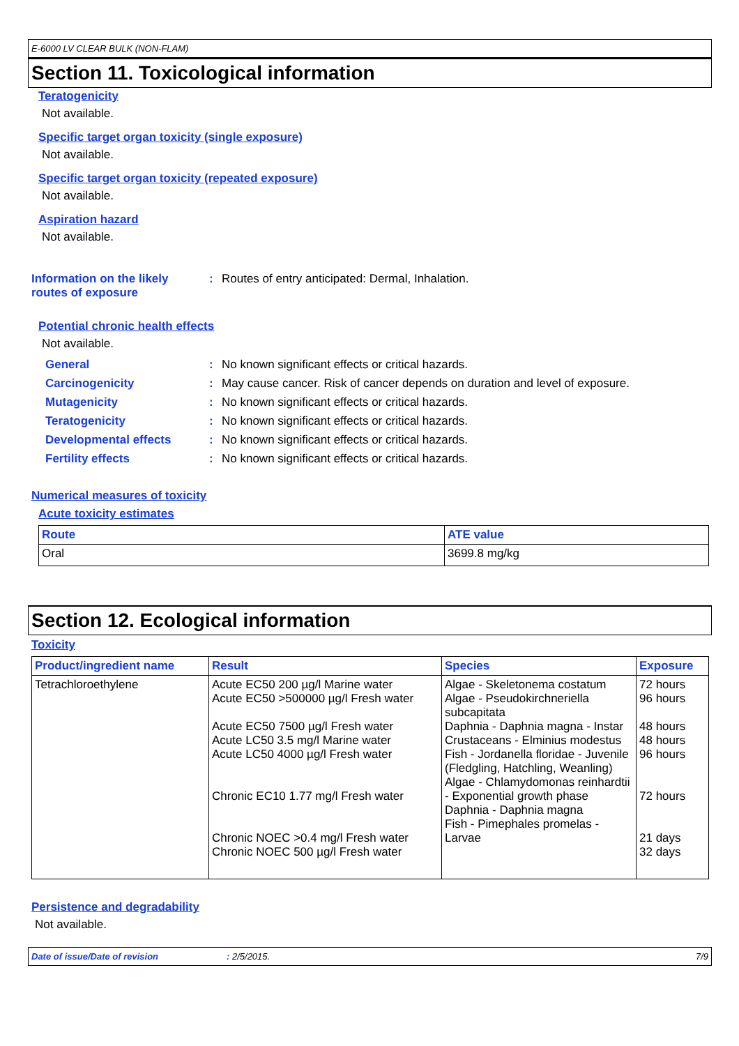E-6000 LV CLEAR BULK (NON-FLAM)
Section 11. Toxicological information
Teratogenicity
Not available.
Specific target organ toxicity (single exposure)
Not available.
Specific target organ toxicity (repeated exposure)
Not available.
Aspiration hazard
Not available.
Information on the likely
routes of exposure
: Routes of entry anticipated: Dermal, Inhalation.
Potential chronic health effects
Not available.
General: No known significant effects or critical hazards.
Carcinogenicity: May cause cancer. Risk of cancer depends on duration and level of exposure.
Mutagenicity: No known significant effects or critical hazards.
Teratogenicity: No known significant effects or critical hazards.
Developmental effects: No known significant effects or critical hazards.
Fertility effects: No known significant effects or critical hazards.
Numerical measures of toxicity
Acute toxicity estimates
| Route | ATE value |
| --- | --- |
| Oral | 3699.8 mg/kg |
Section 12. Ecological information
Toxicity
| Product/ingredient name | Result | Species | Exposure |
| --- | --- | --- | --- |
| Tetrachloroethylene | Acute EC50 200 µg/l Marine water Acute EC50 >500000 µg/l Fresh water Acute EC50 7500 µg/l Fresh water Acute LC50 3.5 mg/l Marine water Acute LC50 4000 µg/l Fresh water Chronic EC10 1.77 mg/l Fresh water Chronic NOEC >0.4 mg/l Fresh water Chronic NOEC 500 µg/l Fresh water | Algae - Skeletonema costatum Algae - Pseudokirchneriella subcapitata Daphnia - Daphnia magna - Instar Crustaceans - Elminius modestus Fish - Jordanella floridae - Juvenile (Fledgling, Hatchling, Weanling) Algae - Chlamydomonas reinhardtii - Exponential growth phase Daphnia - Daphnia magna Fish - Pimephales promelas - Larvae | 72 hours 96 hours 48 hours 48 hours 96 hours 72 hours 21 days 32 days |
Persistence and degradability
Not available.
Date of issue/Date of revision: 2/5/2015. 7/9